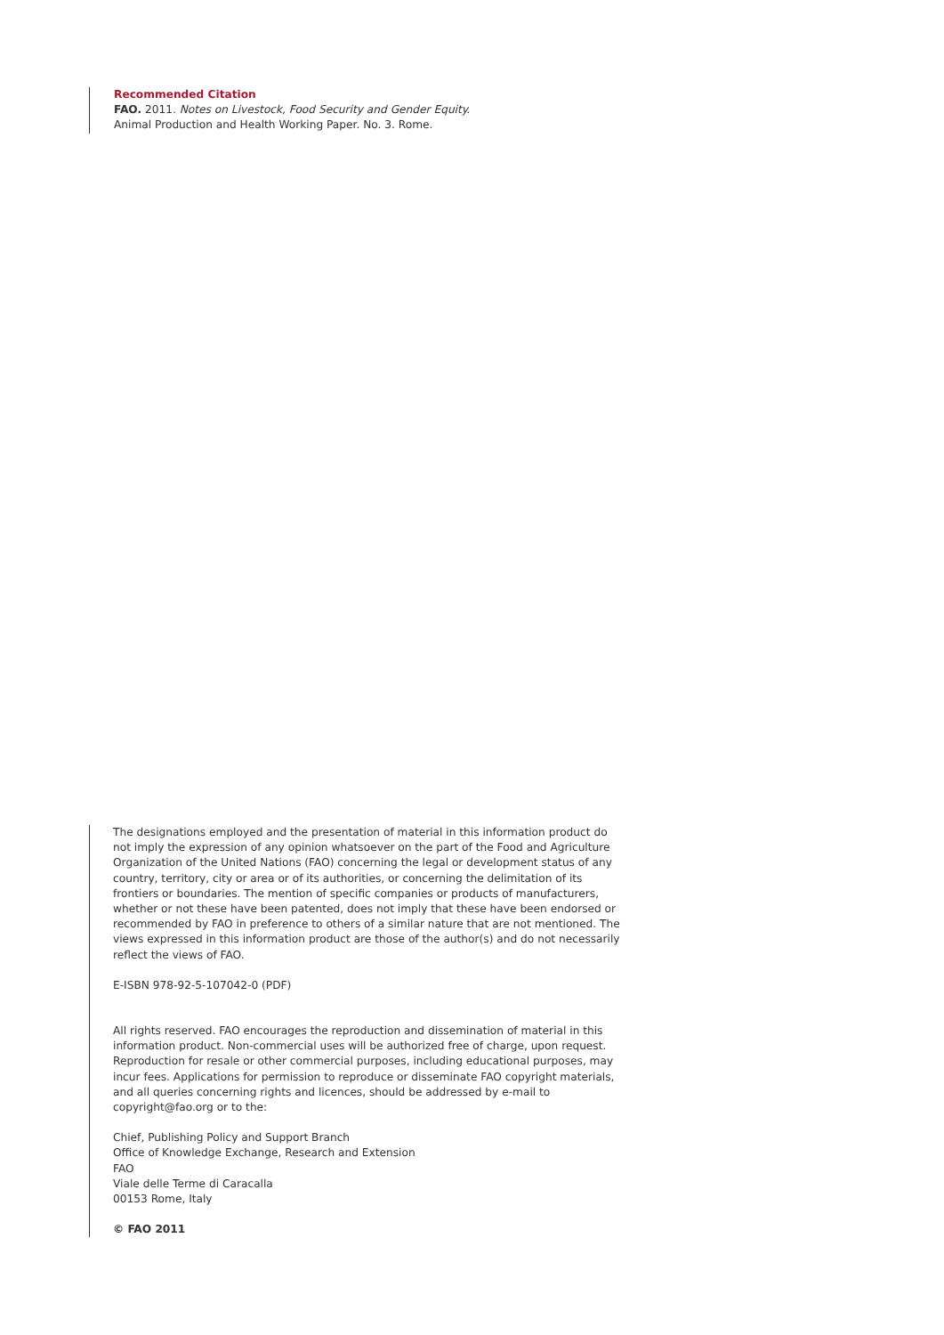Recommended Citation
FAO. 2011. Notes on Livestock, Food Security and Gender Equity.
Animal Production and Health Working Paper. No. 3. Rome.
The designations employed and the presentation of material in this information product do not imply the expression of any opinion whatsoever on the part of the Food and Agriculture Organization of the United Nations (FAO) concerning the legal or development status of any country, territory, city or area or of its authorities, or concerning the delimitation of its frontiers or boundaries. The mention of specific companies or products of manufacturers, whether or not these have been patented, does not imply that these have been endorsed or recommended by FAO in preference to others of a similar nature that are not mentioned. The views expressed in this information product are those of the author(s) and do not necessarily reflect the views of FAO.
E-ISBN 978-92-5-107042-0 (PDF)
All rights reserved. FAO encourages the reproduction and dissemination of material in this information product. Non-commercial uses will be authorized free of charge, upon request. Reproduction for resale or other commercial purposes, including educational purposes, may incur fees. Applications for permission to reproduce or disseminate FAO copyright materials, and all queries concerning rights and licences, should be addressed by e-mail to copyright@fao.org or to the:
Chief, Publishing Policy and Support Branch
Office of Knowledge Exchange, Research and Extension
FAO
Viale delle Terme di Caracalla
00153 Rome, Italy
© FAO 2011